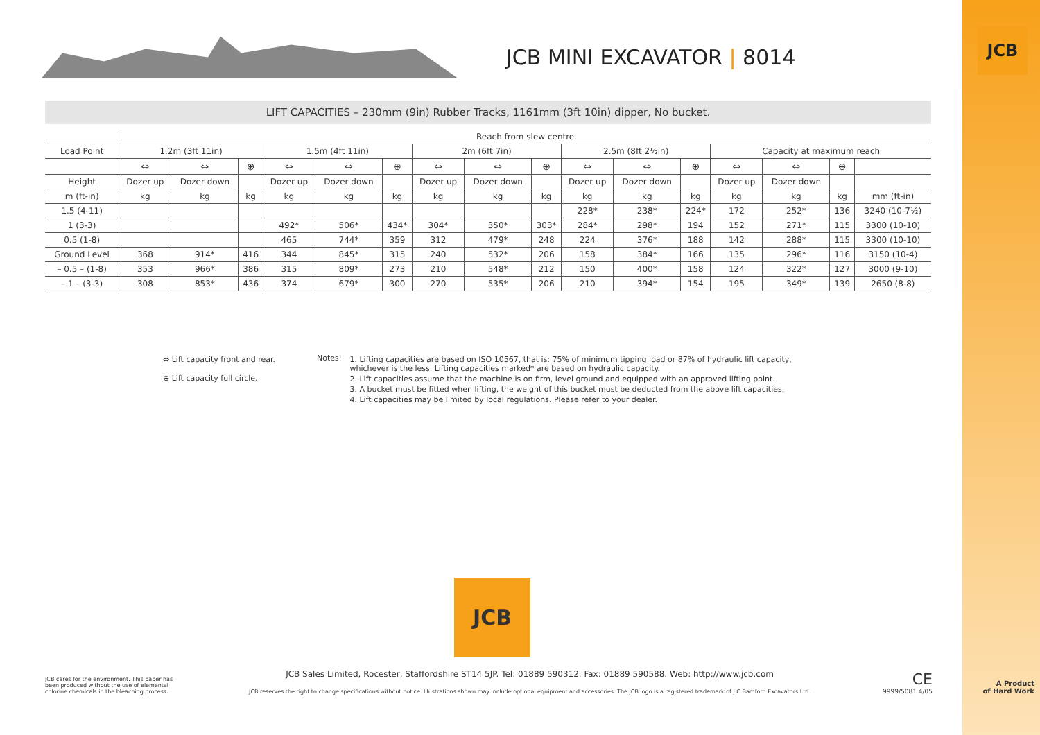JCB MINI EXCAVATOR | 8014
JCB
LIFT CAPACITIES – 230mm (9in) Rubber Tracks, 1161mm (3ft 10in) dipper, No bucket.
| | Reach from slew centre | | | | | | | | | | | | | | | |
| Load Point | 1.2m (3ft 11in) | | | 1.5m (4ft 11in) | | | 2m (6ft 7in) | | | 2.5m (8ft 2½in) | | | Capacity at maximum reach | | | |
| | ⇔ | ⇔ | ⊕ | ⇔ | ⇔ | ⊕ | ⇔ | ⇔ | ⊕ | ⇔ | ⇔ | ⊕ | ⇔ | ⇔ | ⊕ | |
| Height | Dozer up | Dozer down | | Dozer up | Dozer down | | Dozer up | Dozer down | | Dozer up | Dozer down | | Dozer up | Dozer down | | |
| m (ft-in) | kg | kg | kg | kg | kg | kg | kg | kg | kg | kg | kg | kg | kg | kg | kg | mm (ft-in) |
| 1.5 (4-11) | | | | | | | | | | 228* | 238* | 224* | 172 | 252* | 136 | 3240 (10-7½) |
| 1 (3-3) | | | | 492* | 506* | 434* | 304* | 350* | 303* | 284* | 298* | 194 | 152 | 271* | 115 | 3300 (10-10) |
| 0.5 (1-8) | | | | 465 | 744* | 359 | 312 | 479* | 248 | 224 | 376* | 188 | 142 | 288* | 115 | 3300 (10-10) |
| Ground Level | 368 | 914* | 416 | 344 | 845* | 315 | 240 | 532* | 206 | 158 | 384* | 166 | 135 | 296* | 116 | 3150 (10-4) |
| – 0.5 – (1-8) | 353 | 966* | 386 | 315 | 809* | 273 | 210 | 548* | 212 | 150 | 400* | 158 | 124 | 322* | 127 | 3000 (9-10) |
| – 1 – (3-3) | 308 | 853* | 436 | 374 | 679* | 300 | 270 | 535* | 206 | 210 | 394* | 154 | 195 | 349* | 139 | 2650 (8-8) |
⇔ Lift capacity front and rear.
⊕ Lift capacity full circle.
Notes: 1. Lifting capacities are based on ISO 10567, that is: 75% of minimum tipping load or 87% of hydraulic lift capacity,
whichever is the less. Lifting capacities marked* are based on hydraulic capacity.
2. Lift capacities assume that the machine is on firm, level ground and equipped with an approved lifting point.
3. A bucket must be fitted when lifting, the weight of this bucket must be deducted from the above lift capacities.
4. Lift capacities may be limited by local regulations. Please refer to your dealer.
JCB
JCB cares for the environment. This paper has been produced without the use of elemental chlorine chemicals in the bleaching process.
JCB Sales Limited, Rocester, Staffordshire ST14 5JP. Tel: 01889 590312. Fax: 01889 590588. Web: http://www.jcb.com
JCB reserves the right to change specifications without notice. Illustrations shown may include optional equipment and accessories. The JCB logo is a registered trademark of J C Bamford Excavators Ltd.
CE
9999/5081 4/05
A Product
of Hard Work